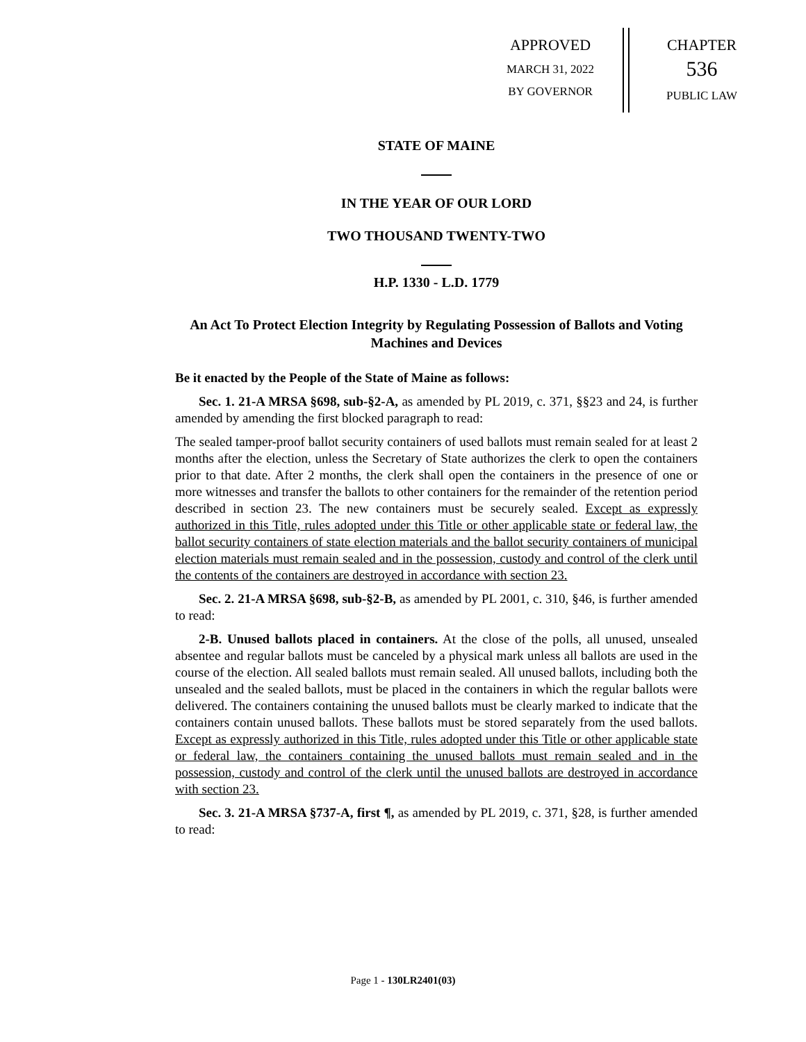APPROVED
MARCH 31, 2022
BY GOVERNOR
CHAPTER
536
PUBLIC LAW
STATE OF MAINE
IN THE YEAR OF OUR LORD
TWO THOUSAND TWENTY-TWO
H.P. 1330 - L.D. 1779
An Act To Protect Election Integrity by Regulating Possession of Ballots and Voting Machines and Devices
Be it enacted by the People of the State of Maine as follows:
Sec. 1. 21-A MRSA §698, sub-§2-A, as amended by PL 2019, c. 371, §§23 and 24, is further amended by amending the first blocked paragraph to read:
The sealed tamper-proof ballot security containers of used ballots must remain sealed for at least 2 months after the election, unless the Secretary of State authorizes the clerk to open the containers prior to that date. After 2 months, the clerk shall open the containers in the presence of one or more witnesses and transfer the ballots to other containers for the remainder of the retention period described in section 23. The new containers must be securely sealed. Except as expressly authorized in this Title, rules adopted under this Title or other applicable state or federal law, the ballot security containers of state election materials and the ballot security containers of municipal election materials must remain sealed and in the possession, custody and control of the clerk until the contents of the containers are destroyed in accordance with section 23.
Sec. 2. 21-A MRSA §698, sub-§2-B, as amended by PL 2001, c. 310, §46, is further amended to read:
2-B. Unused ballots placed in containers. At the close of the polls, all unused, unsealed absentee and regular ballots must be canceled by a physical mark unless all ballots are used in the course of the election. All sealed ballots must remain sealed. All unused ballots, including both the unsealed and the sealed ballots, must be placed in the containers in which the regular ballots were delivered. The containers containing the unused ballots must be clearly marked to indicate that the containers contain unused ballots. These ballots must be stored separately from the used ballots. Except as expressly authorized in this Title, rules adopted under this Title or other applicable state or federal law, the containers containing the unused ballots must remain sealed and in the possession, custody and control of the clerk until the unused ballots are destroyed in accordance with section 23.
Sec. 3. 21-A MRSA §737-A, first ¶, as amended by PL 2019, c. 371, §28, is further amended to read:
Page 1 - 130LR2401(03)